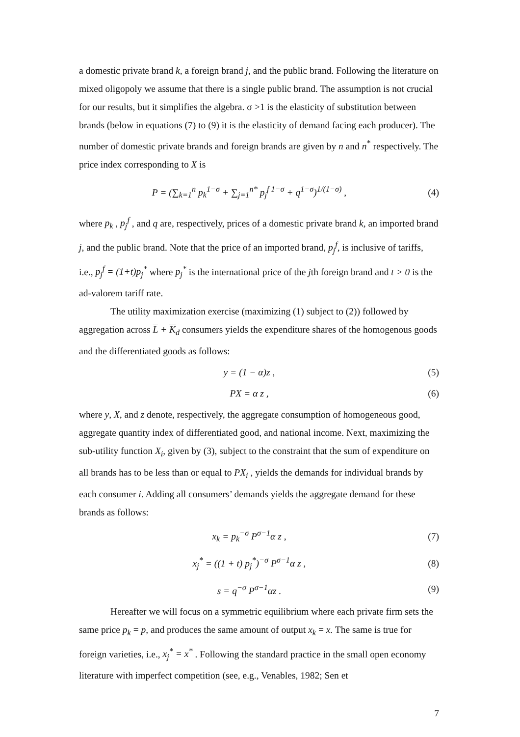a domestic private brand k, a foreign brand j, and the public brand. Following the literature on mixed oligopoly we assume that there is a single public brand. The assumption is not crucial for our results, but it simplifies the algebra. σ >1 is the elasticity of substitution between brands (below in equations (7) to (9) it is the elasticity of demand facing each producer). The number of domestic private brands and foreign brands are given by n and n<sup>*</sup> respectively. The price index corresponding to X is
P = (∑<sub>k=1</sub><sup>n</sup> p<sub>k</sub><sup>1−σ</sup> + ∑<sub>j=1</sub><sup>n*</sup> p<sub>j</sub><sup>f 1−σ</sup> + q<sup>1−σ</sup>)<sup>1/(1−σ)</sup> , (4)
where p<sub>k</sub> , p<sub>j</sub><sup>f</sup> , and q are, respectively, prices of a domestic private brand k, an imported brand j, and the public brand. Note that the price of an imported brand, p<sub>j</sub><sup>f</sup>, is inclusive of tariffs, i.e., p<sub>j</sub><sup>f</sup> = (1+t)p<sub>j</sub><sup>*</sup> where p<sub>j</sub><sup>*</sup> is the international price of the jth foreign brand and t > 0 is the ad-valorem tariff rate.
The utility maximization exercise (maximizing (1) subject to (2)) followed by aggregation across L + K<sub>d</sub> consumers yields the expenditure shares of the homogenous goods and the differentiated goods as follows:
y = (1 − α)z , (5)
PX = α z , (6)
where y, X, and z denote, respectively, the aggregate consumption of homogeneous good, aggregate quantity index of differentiated good, and national income. Next, maximizing the sub-utility function X<sub>i</sub>, given by (3), subject to the constraint that the sum of expenditure on all brands has to be less than or equal to PX<sub>i</sub> , yields the demands for individual brands by each consumer i. Adding all consumers’ demands yields the aggregate demand for these brands as follows:
x<sub>k</sub> = p<sub>k</sub><sup>−σ</sup> P<sup>σ−1</sup>α z , (7)
x<sub>j</sub><sup>*</sup> = ((1 + t) p<sub>j</sub><sup>*</sup>)<sup>−σ</sup> P<sup>σ−1</sup>α z , (8)
s = q<sup>−σ</sup> P<sup>σ−1</sup>αz . (9)
Hereafter we will focus on a symmetric equilibrium where each private firm sets the same price p<sub>k</sub> = p, and produces the same amount of output x<sub>k</sub> = x. The same is true for foreign varieties, i.e., x<sub>j</sub><sup>*</sup> = x<sup>*</sup> . Following the standard practice in the small open economy literature with imperfect competition (see, e.g., Venables, 1982; Sen et
7